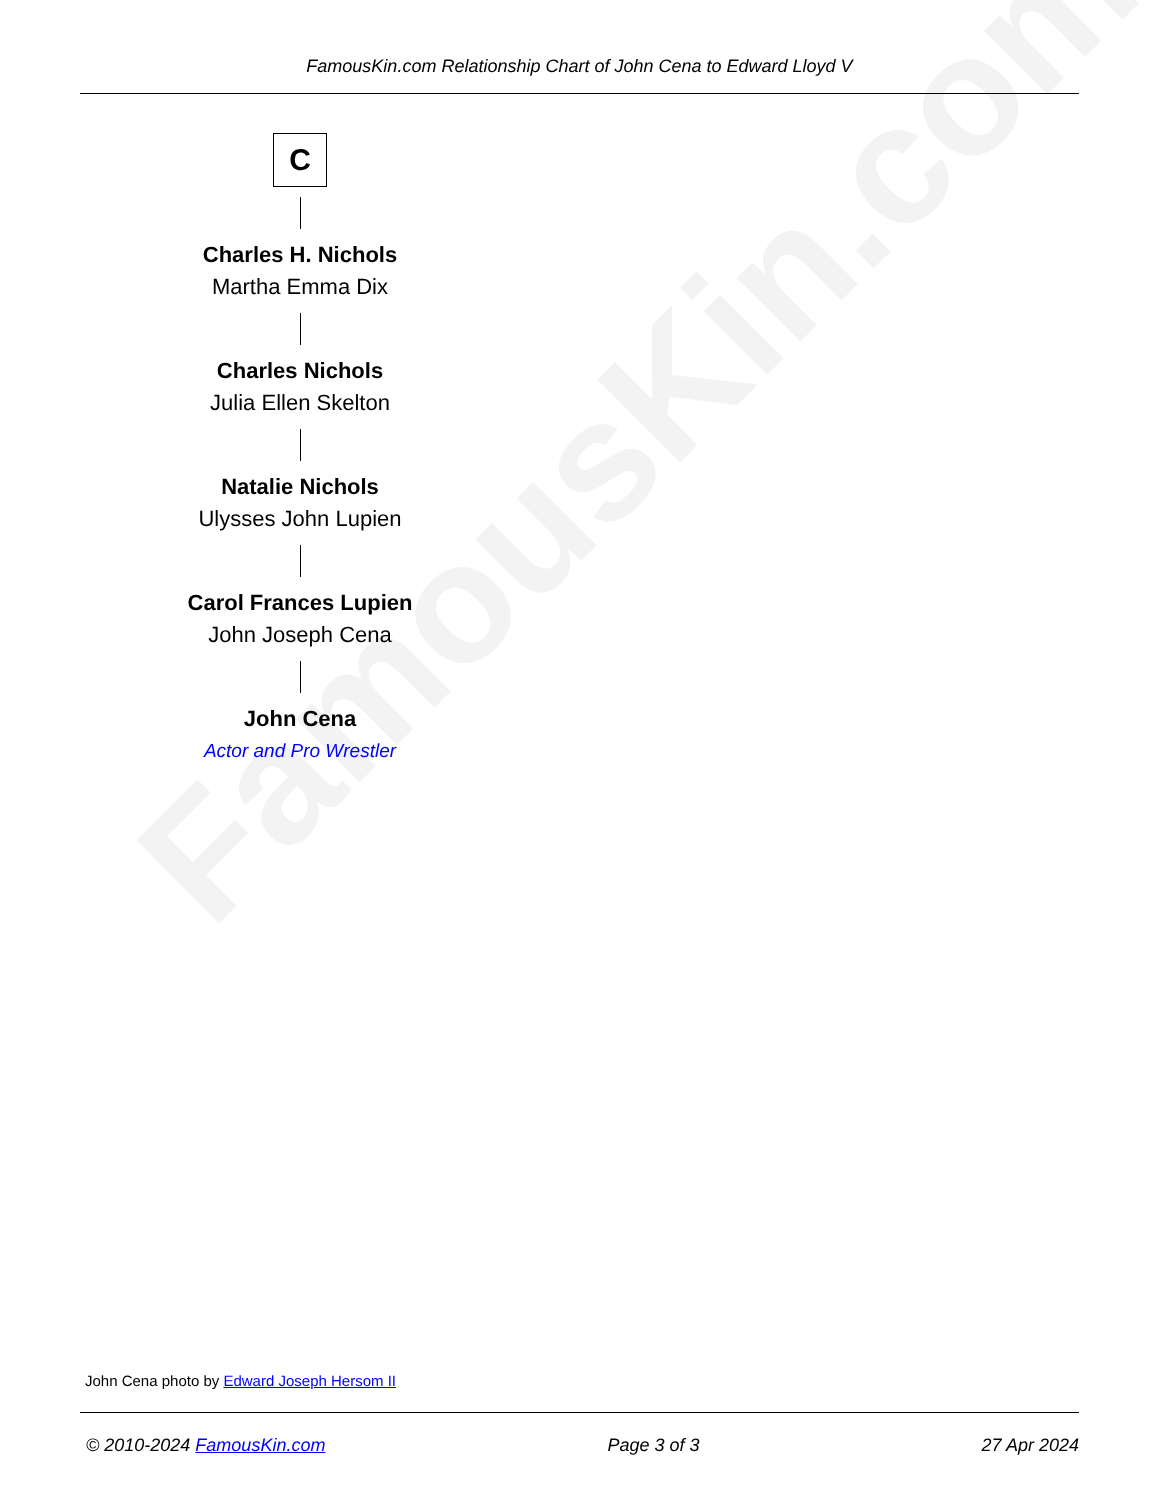FamousKin.com
FamousKin.com Relationship Chart of John Cena to Edward Lloyd V
C
Charles H. Nichols
Martha Emma Dix
Charles Nichols
Julia Ellen Skelton
Natalie Nichols
Ulysses John Lupien
Carol Frances Lupien
John Joseph Cena
John Cena
Actor and Pro Wrestler
John Cena photo by Edward Joseph Hersom II
© 2010-2024 FamousKin.com Page 3 of 3 27 Apr 2024